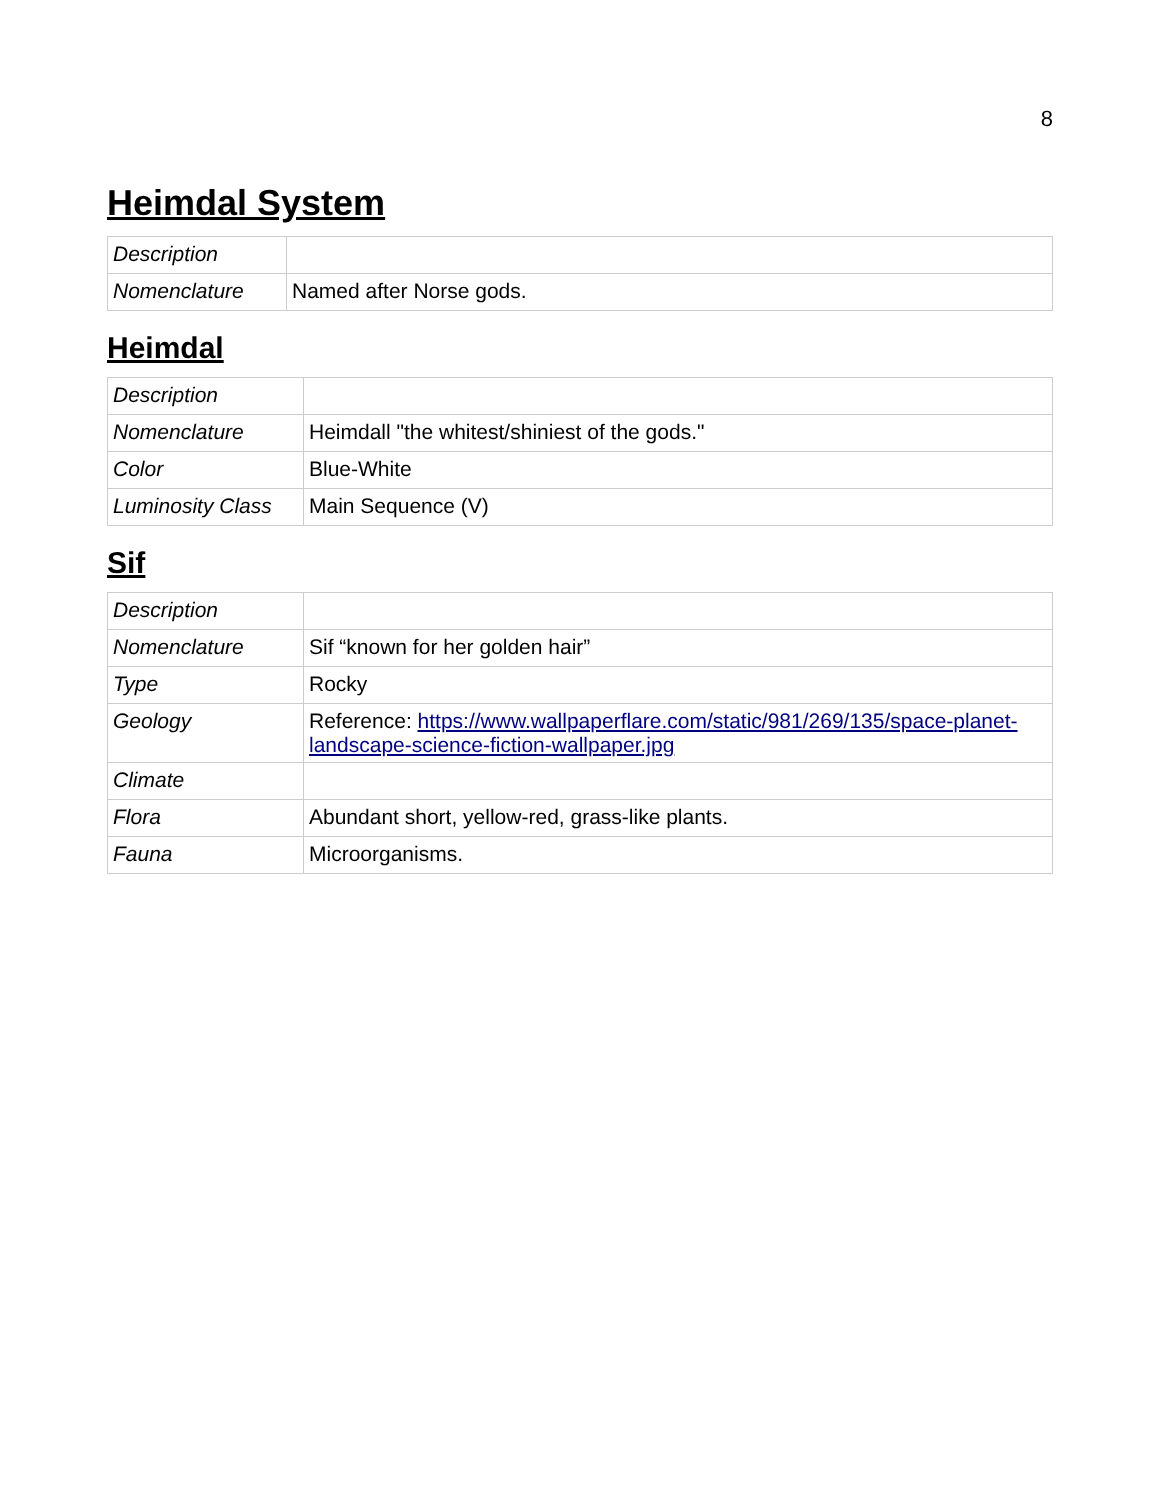8
Heimdal System
| Description | |
| Nomenclature | Named after Norse gods. |
Heimdal
| Description | |
| Nomenclature | Heimdall "the whitest/shiniest of the gods." |
| Color | Blue-White |
| Luminosity Class | Main Sequence (V) |
Sif
| Description | |
| Nomenclature | Sif “known for her golden hair” |
| Type | Rocky |
| Geology | Reference: https://www.wallpaperflare.com/static/981/269/135/space-planet-landscape-science-fiction-wallpaper.jpg |
| Climate | |
| Flora | Abundant short, yellow-red, grass-like plants. |
| Fauna | Microorganisms. |